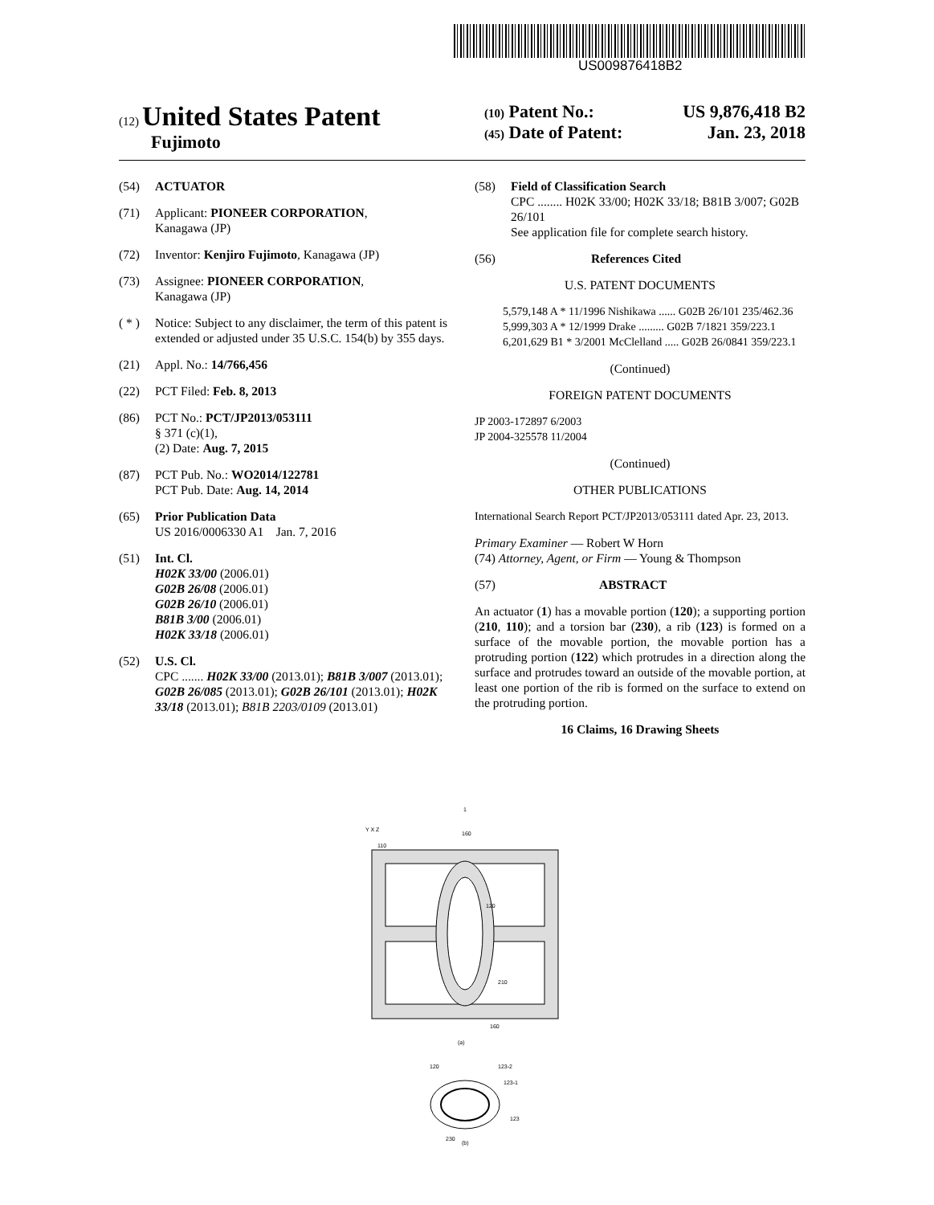US009876418B2
(12) United States Patent
Fujimoto
(10) Patent No.: US 9,876,418 B2
(45) Date of Patent: Jan. 23, 2018
(54) ACTUATOR
(71) Applicant: PIONEER CORPORATION,
Kanagawa (JP)
(72) Inventor: Kenjiro Fujimoto, Kanagawa (JP)
(73) Assignee: PIONEER CORPORATION,
Kanagawa (JP)
( * ) Notice: Subject to any disclaimer, the term of this patent is extended or adjusted under 35 U.S.C. 154(b) by 355 days.
(21) Appl. No.: 14/766,456
(22) PCT Filed: Feb. 8, 2013
(86) PCT No.: PCT/JP2013/053111
§ 371 (c)(1),
(2) Date: Aug. 7, 2015
(87) PCT Pub. No.: WO2014/122781
PCT Pub. Date: Aug. 14, 2014
(65) Prior Publication Data
US 2016/0006330 A1 Jan. 7, 2016
(51) Int. Cl.
H02K 33/00 (2006.01)
G02B 26/08 (2006.01)
G02B 26/10 (2006.01)
B81B 3/00 (2006.01)
H02K 33/18 (2006.01)
(52) U.S. Cl.
CPC ....... H02K 33/00 (2013.01); B81B 3/007 (2013.01); G02B 26/085 (2013.01); G02B 26/101 (2013.01); H02K 33/18 (2013.01); B81B 2203/0109 (2013.01)
(58) Field of Classification Search
CPC ........ H02K 33/00; H02K 33/18; B81B 3/007; G02B 26/101
See application file for complete search history.
(56) References Cited
U.S. PATENT DOCUMENTS
5,579,148 A * 11/1996 Nishikawa ...... G02B 26/101 235/462.36
5,999,303 A * 12/1999 Drake ......... G02B 7/1821 359/223.1
6,201,629 B1 * 3/2001 McClelland ..... G02B 26/0841 359/223.1
(Continued)
FOREIGN PATENT DOCUMENTS
JP 2003-172897 6/2003
JP 2004-325578 11/2004
(Continued)
OTHER PUBLICATIONS
International Search Report PCT/JP2013/053111 dated Apr. 23, 2013.
Primary Examiner — Robert W Horn
(74) Attorney, Agent, or Firm — Young & Thompson
(57) ABSTRACT
An actuator (1) has a movable portion (120); a supporting portion (210, 110); and a torsion bar (230), a rib (123) is formed on a surface of the movable portion, the movable portion has a protruding portion (122) which protrudes in a direction along the surface and protrudes toward an outside of the movable portion, at least one portion of the rib is formed on the surface to extend on the protruding portion.
16 Claims, 16 Drawing Sheets
1
Y X Z
110
160
160
(a)
120
210
120
123-2
123-1
123
230
(b)